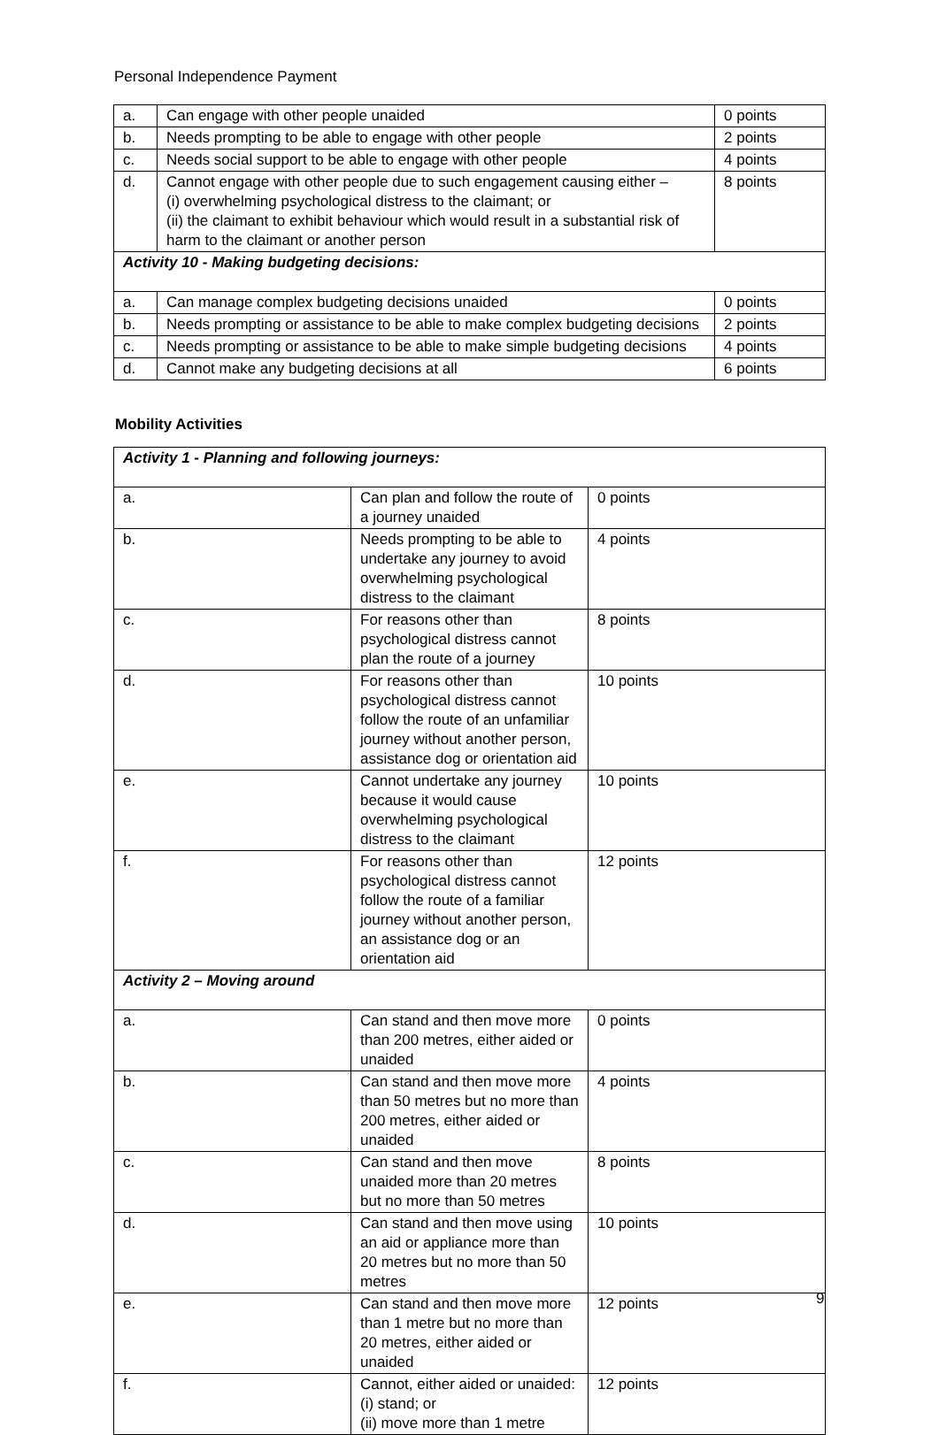Personal Independence Payment
| a. | Can engage with other people unaided | 0 points |
| b. | Needs prompting to be able to engage with other people | 2 points |
| c. | Needs social support to be able to engage with other people | 4 points |
| d. | Cannot engage with other people due to such engagement causing either – (i) overwhelming psychological distress to the claimant; or (ii) the claimant to exhibit behaviour which would result in a substantial risk of harm to the claimant or another person | 8 points |
| Activity 10 - Making budgeting decisions: | | |
| a. | Can manage complex budgeting decisions unaided | 0 points |
| b. | Needs prompting or assistance to be able to make complex budgeting decisions | 2 points |
| c. | Needs prompting or assistance to be able to make simple budgeting decisions | 4 points |
| d. | Cannot make any budgeting decisions at all | 6 points |
Mobility Activities
| Activity 1 - Planning and following journeys: | | |
| a. | Can plan and follow the route of a journey unaided | 0 points |
| b. | Needs prompting to be able to undertake any journey to avoid overwhelming psychological distress to the claimant | 4 points |
| c. | For reasons other than psychological distress cannot plan the route of a journey | 8 points |
| d. | For reasons other than psychological distress cannot follow the route of an unfamiliar journey without another person, assistance dog or orientation aid | 10 points |
| e. | Cannot undertake any journey because it would cause overwhelming psychological distress to the claimant | 10 points |
| f. | For reasons other than psychological distress cannot follow the route of a familiar journey without another person, an assistance dog or an orientation aid | 12 points |
| Activity 2 – Moving around | | |
| a. | Can stand and then move more than 200 metres, either aided or unaided | 0 points |
| b. | Can stand and then move more than 50 metres but no more than 200 metres, either aided or unaided | 4 points |
| c. | Can stand and then move unaided more than 20 metres but no more than 50 metres | 8 points |
| d. | Can stand and then move using an aid or appliance more than 20 metres but no more than 50 metres | 10 points |
| e. | Can stand and then move more than 1 metre but no more than 20 metres, either aided or unaided | 12 points |
| f. | Cannot, either aided or unaided: (i) stand; or (ii) move more than 1 metre | 12 points |
9